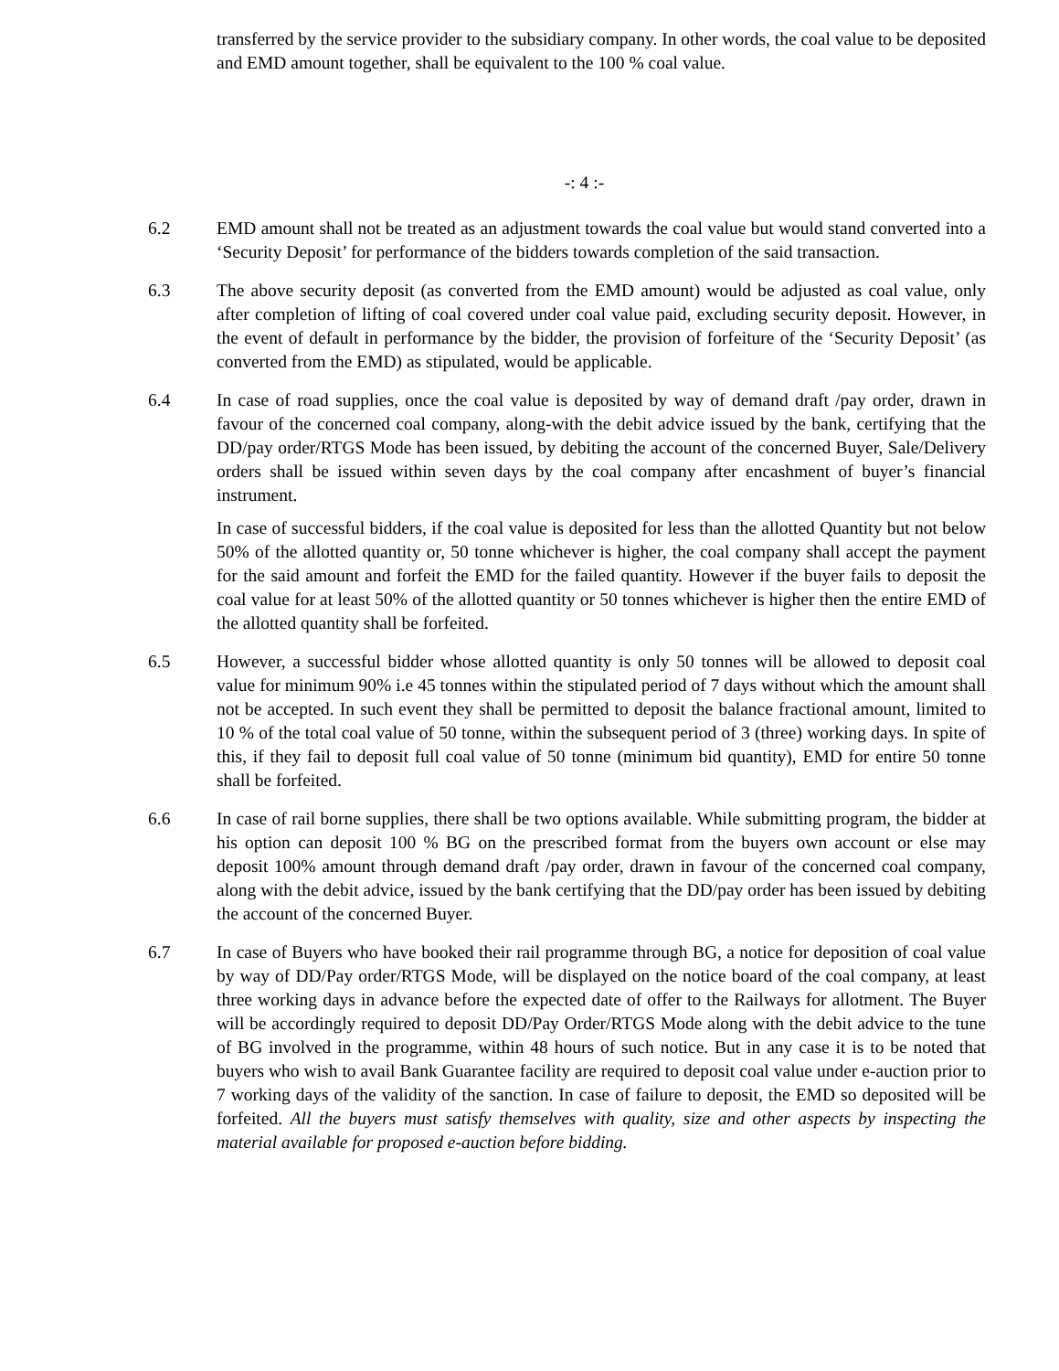transferred by the service provider to the subsidiary company. In other words, the coal value to be deposited and EMD amount together, shall be equivalent to the 100 % coal value.
-: 4 :-
6.2 EMD amount shall not be treated as an adjustment towards the coal value but would stand converted into a ‘Security Deposit’ for performance of the bidders towards completion of the said transaction.
6.3 The above security deposit (as converted from the EMD amount) would be adjusted as coal value, only after completion of lifting of coal covered under coal value paid, excluding security deposit. However, in the event of default in performance by the bidder, the provision of forfeiture of the ‘Security Deposit’ (as converted from the EMD) as stipulated, would be applicable.
6.4 In case of road supplies, once the coal value is deposited by way of demand draft /pay order, drawn in favour of the concerned coal company, along-with the debit advice issued by the bank, certifying that the DD/pay order/RTGS Mode has been issued, by debiting the account of the concerned Buyer, Sale/Delivery orders shall be issued within seven days by the coal company after encashment of buyer’s financial instrument.
In case of successful bidders, if the coal value is deposited for less than the allotted Quantity but not below 50% of the allotted quantity or, 50 tonne whichever is higher, the coal company shall accept the payment for the said amount and forfeit the EMD for the failed quantity. However if the buyer fails to deposit the coal value for at least 50% of the allotted quantity or 50 tonnes whichever is higher then the entire EMD of the allotted quantity shall be forfeited.
6.5 However, a successful bidder whose allotted quantity is only 50 tonnes will be allowed to deposit coal value for minimum 90% i.e 45 tonnes within the stipulated period of 7 days without which the amount shall not be accepted. In such event they shall be permitted to deposit the balance fractional amount, limited to 10 % of the total coal value of 50 tonne, within the subsequent period of 3 (three) working days. In spite of this, if they fail to deposit full coal value of 50 tonne (minimum bid quantity), EMD for entire 50 tonne shall be forfeited.
6.6 In case of rail borne supplies, there shall be two options available. While submitting program, the bidder at his option can deposit 100 % BG on the prescribed format from the buyers own account or else may deposit 100% amount through demand draft /pay order, drawn in favour of the concerned coal company, along with the debit advice, issued by the bank certifying that the DD/pay order has been issued by debiting the account of the concerned Buyer.
6.7 In case of Buyers who have booked their rail programme through BG, a notice for deposition of coal value by way of DD/Pay order/RTGS Mode, will be displayed on the notice board of the coal company, at least three working days in advance before the expected date of offer to the Railways for allotment. The Buyer will be accordingly required to deposit DD/Pay Order/RTGS Mode along with the debit advice to the tune of BG involved in the programme, within 48 hours of such notice. But in any case it is to be noted that buyers who wish to avail Bank Guarantee facility are required to deposit coal value under e-auction prior to 7 working days of the validity of the sanction. In case of failure to deposit, the EMD so deposited will be forfeited. All the buyers must satisfy themselves with quality, size and other aspects by inspecting the material available for proposed e-auction before bidding.